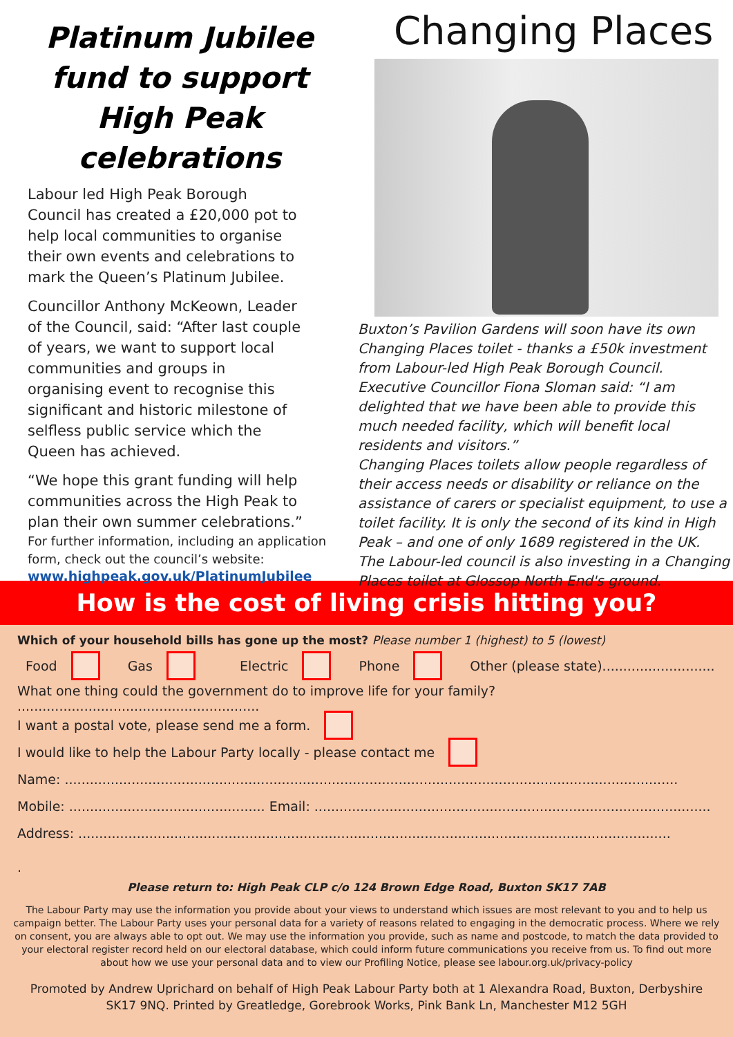Platinum Jubilee fund to support High Peak celebrations
Labour led High Peak Borough Council has created a £20,000 pot to help local communities to organise their own events and celebrations to mark the Queen’s Platinum Jubilee.
Councillor Anthony McKeown, Leader of the Council, said: “After last couple of years, we want to support local communities and groups in organising event to recognise this significant and historic milestone of selfless public service which the Queen has achieved.
“We hope this grant funding will help communities across the High Peak to plan their own summer celebrations.”
For further information, including an application form, check out the council’s website:
www.highpeak.gov.uk/PlatinumJubilee
Changing Places
Buxton’s Pavilion Gardens will soon have its own Changing Places toilet - thanks a £50k investment from Labour-led High Peak Borough Council.
Executive Councillor Fiona Sloman said: “I am delighted that we have been able to provide this much needed facility, which will benefit local residents and visitors.”
Changing Places toilets allow people regardless of their access needs or disability or reliance on the assistance of carers or specialist equipment, to use a toilet facility. It is only the second of its kind in High Peak – and one of only 1689 registered in the UK.
The Labour-led council is also investing in a Changing Places toilet at Glossop North End's ground.
How is the cost of living crisis hitting you?
Which of your household bills has gone up the most? Please number 1 (highest) to 5 (lowest)
Food Gas Electric Phone Other (please state)...........................
What one thing could the government do to improve life for your family? ..........................................................
I want a postal vote, please send me a form.
I would like to help the Labour Party locally - please contact me
Name: ...................................................................................................................................................
Mobile: ............................................... Email: ...............................................................................................
Address: ..............................................................................................................................................
.
Please return to: High Peak CLP c/o 124 Brown Edge Road, Buxton SK17 7AB
The Labour Party may use the information you provide about your views to understand which issues are most relevant to you and to help us campaign better. The Labour Party uses your personal data for a variety of reasons related to engaging in the democratic process. Where we rely on consent, you are always able to opt out. We may use the information you provide, such as name and postcode, to match the data provided to your electoral register record held on our electoral database, which could inform future communications you receive from us. To find out more about how we use your personal data and to view our Profiling Notice, please see labour.org.uk/privacy-policy
Promoted by Andrew Uprichard on behalf of High Peak Labour Party both at 1 Alexandra Road, Buxton, Derbyshire SK17 9NQ. Printed by Greatledge, Gorebrook Works, Pink Bank Ln, Manchester M12 5GH